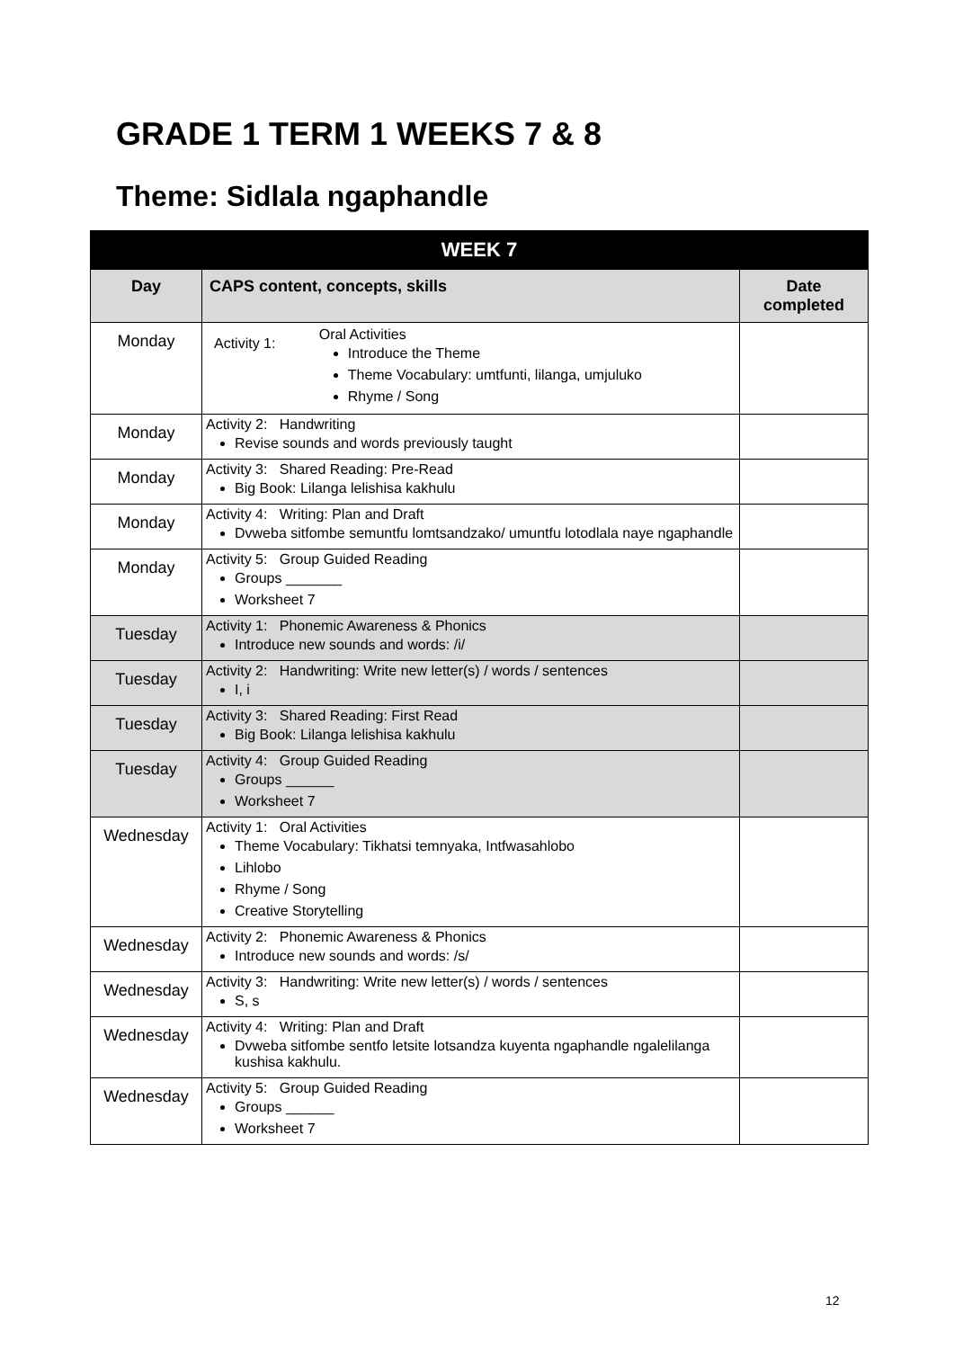GRADE 1 TERM 1 WEEKS 7 & 8
Theme: Sidlala ngaphandle
| WEEK 7 | | |
| --- | --- | --- |
| Day | CAPS content, concepts, skills | Date completed |
| Monday | / Activity 1: / Oral Activities Introduce the Theme Theme Vocabulary: umtfunti, lilanga, umjuluko Rhyme / Song / | |
| Monday | Activity 2: Handwriting Revise sounds and words previously taught | |
| Monday | Activity 3: Shared Reading: Pre-Read Big Book: Lilanga lelishisa kakhulu | |
| Monday | Activity 4: Writing: Plan and Draft Dvweba sitfombe semuntfu lomtsandzako/ umuntfu lotodlala naye ngaphandle | |
| Monday | Activity 5: Group Guided Reading Groups _______ Worksheet 7 | |
| Tuesday | Activity 1: Phonemic Awareness & Phonics Introduce new sounds and words: /i/ | |
| Tuesday | Activity 2: Handwriting: Write new letter(s) / words / sentences I, i | |
| Tuesday | Activity 3: Shared Reading: First Read Big Book: Lilanga lelishisa kakhulu | |
| Tuesday | Activity 4: Group Guided Reading Groups ______ Worksheet 7 | |
| Wednesday | Activity 1: Oral Activities Theme Vocabulary: Tikhatsi temnyaka, Intfwasahlobo Lihlobo Rhyme / Song Creative Storytelling | |
| Wednesday | Activity 2: Phonemic Awareness & Phonics Introduce new sounds and words: /s/ | |
| Wednesday | Activity 3: Handwriting: Write new letter(s) / words / sentences S, s | |
| Wednesday | Activity 4: Writing: Plan and Draft Dvweba sitfombe sentfo letsite lotsandza kuyenta ngaphandle ngalelilanga kushisa kakhulu. | |
| Wednesday | Activity 5: Group Guided Reading Groups ______ Worksheet 7 | |
12